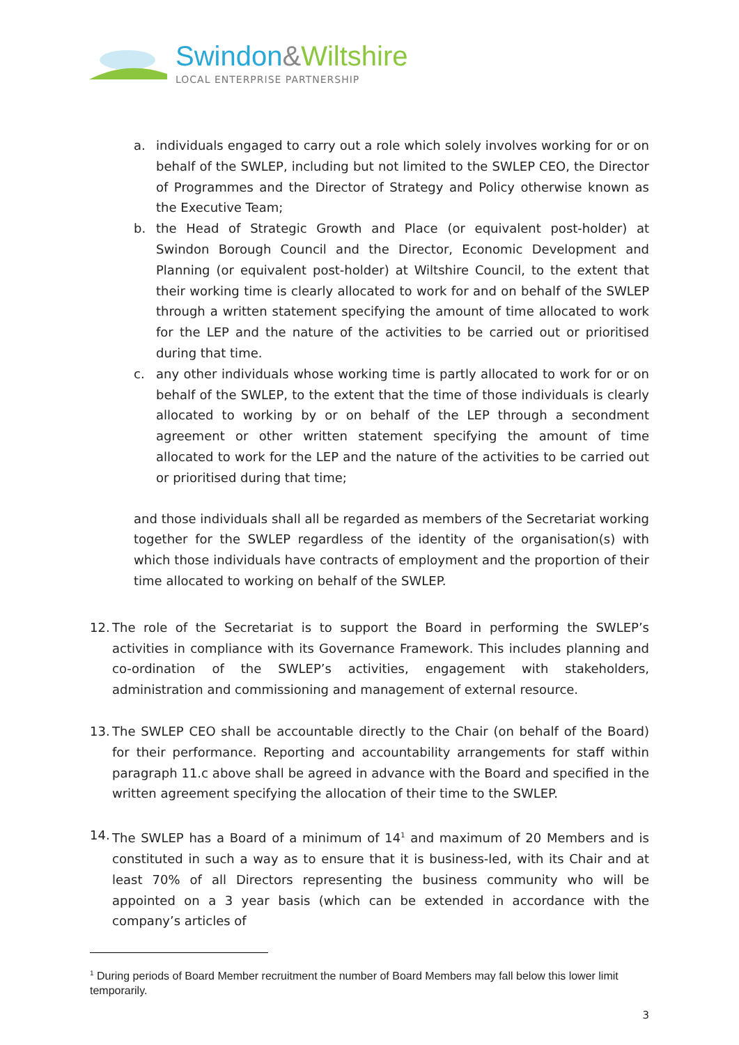Swindon&Wiltshire
LOCAL ENTERPRISE PARTNERSHIP
a. individuals engaged to carry out a role which solely involves working for or on behalf of the SWLEP, including but not limited to the SWLEP CEO, the Director of Programmes and the Director of Strategy and Policy otherwise known as the Executive Team;
b. the Head of Strategic Growth and Place (or equivalent post-holder) at Swindon Borough Council and the Director, Economic Development and Planning (or equivalent post-holder) at Wiltshire Council, to the extent that their working time is clearly allocated to work for and on behalf of the SWLEP through a written statement specifying the amount of time allocated to work for the LEP and the nature of the activities to be carried out or prioritised during that time.
c. any other individuals whose working time is partly allocated to work for or on behalf of the SWLEP, to the extent that the time of those individuals is clearly allocated to working by or on behalf of the LEP through a secondment agreement or other written statement specifying the amount of time allocated to work for the LEP and the nature of the activities to be carried out or prioritised during that time;
and those individuals shall all be regarded as members of the Secretariat working together for the SWLEP regardless of the identity of the organisation(s) with which those individuals have contracts of employment and the proportion of their time allocated to working on behalf of the SWLEP.
12.
The role of the Secretariat is to support the Board in performing the SWLEP’s activities in compliance with its Governance Framework. This includes planning and co-ordination of the SWLEP’s activities, engagement with stakeholders, administration and commissioning and management of external resource.
13.
The SWLEP CEO shall be accountable directly to the Chair (on behalf of the Board) for their performance. Reporting and accountability arrangements for staff within paragraph 11.c above shall be agreed in advance with the Board and specified in the written agreement specifying the allocation of their time to the SWLEP.
14.
The SWLEP has a Board of a minimum of 14<sup>1</sup> and maximum of 20 Members and is constituted in such a way as to ensure that it is business-led, with its Chair and at least 70% of all Directors representing the business community who will be appointed on a 3 year basis (which can be extended in accordance with the company’s articles of
<sup>1</sup> During periods of Board Member recruitment the number of Board Members may fall below this lower limit temporarily.
3